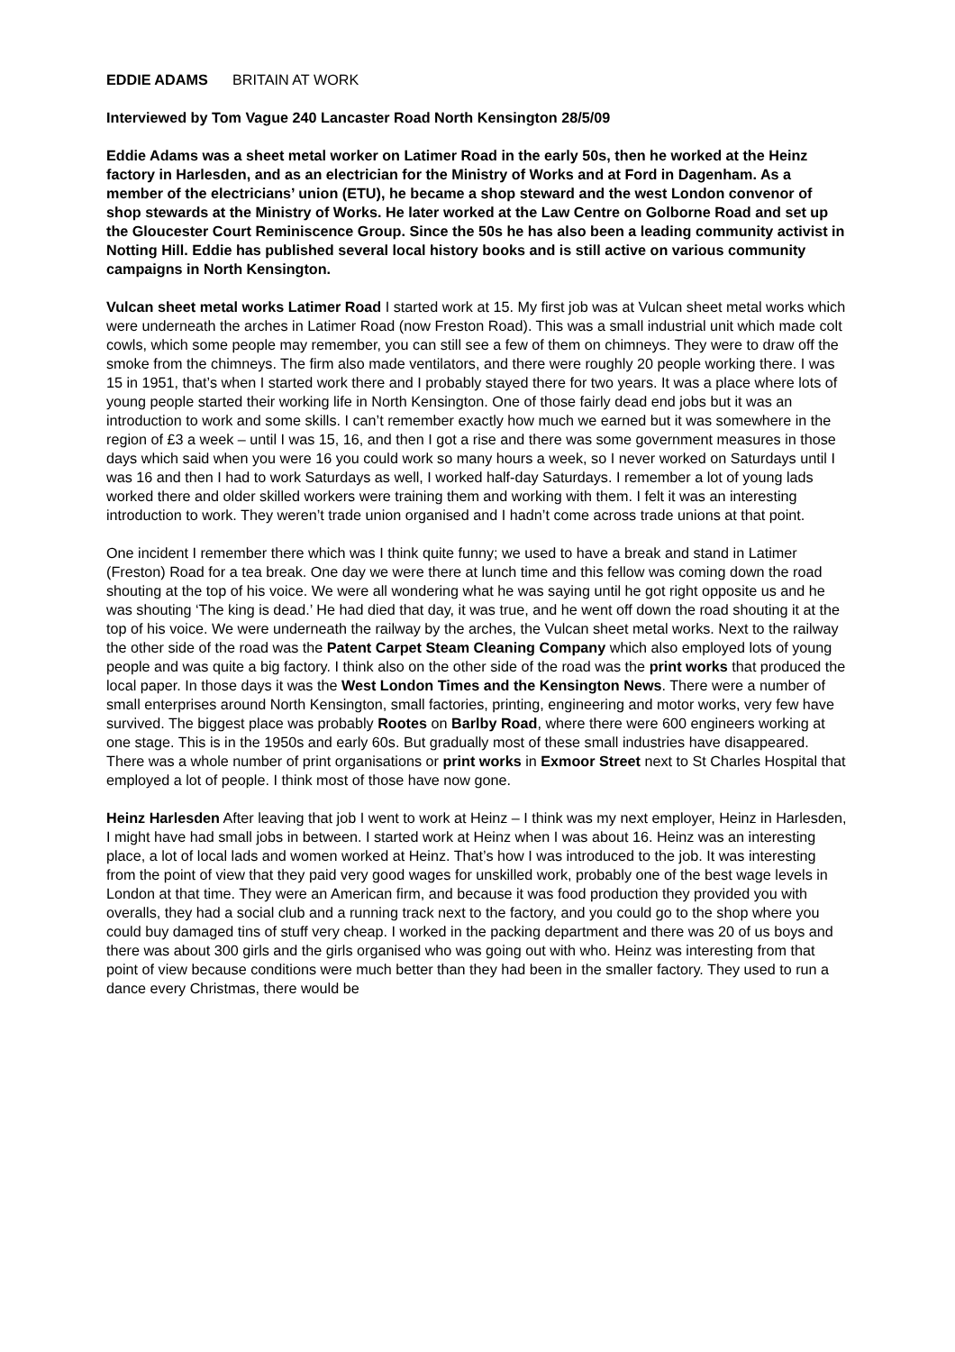EDDIE ADAMS BRITAIN AT WORK
Interviewed by Tom Vague 240 Lancaster Road North Kensington 28/5/09
Eddie Adams was a sheet metal worker on Latimer Road in the early 50s, then he worked at the Heinz factory in Harlesden, and as an electrician for the Ministry of Works and at Ford in Dagenham. As a member of the electricians’ union (ETU), he became a shop steward and the west London convenor of shop stewards at the Ministry of Works. He later worked at the Law Centre on Golborne Road and set up the Gloucester Court Reminiscence Group. Since the 50s he has also been a leading community activist in Notting Hill. Eddie has published several local history books and is still active on various community campaigns in North Kensington.
Vulcan sheet metal works Latimer Road I started work at 15. My first job was at Vulcan sheet metal works which were underneath the arches in Latimer Road (now Freston Road). This was a small industrial unit which made colt cowls, which some people may remember, you can still see a few of them on chimneys. They were to draw off the smoke from the chimneys. The firm also made ventilators, and there were roughly 20 people working there. I was 15 in 1951, that’s when I started work there and I probably stayed there for two years. It was a place where lots of young people started their working life in North Kensington. One of those fairly dead end jobs but it was an introduction to work and some skills. I can’t remember exactly how much we earned but it was somewhere in the region of £3 a week – until I was 15, 16, and then I got a rise and there was some government measures in those days which said when you were 16 you could work so many hours a week, so I never worked on Saturdays until I was 16 and then I had to work Saturdays as well, I worked half-day Saturdays. I remember a lot of young lads worked there and older skilled workers were training them and working with them. I felt it was an interesting introduction to work. They weren’t trade union organised and I hadn’t come across trade unions at that point.
One incident I remember there which was I think quite funny; we used to have a break and stand in Latimer (Freston) Road for a tea break. One day we were there at lunch time and this fellow was coming down the road shouting at the top of his voice. We were all wondering what he was saying until he got right opposite us and he was shouting ‘The king is dead.’ He had died that day, it was true, and he went off down the road shouting it at the top of his voice. We were underneath the railway by the arches, the Vulcan sheet metal works. Next to the railway the other side of the road was the Patent Carpet Steam Cleaning Company which also employed lots of young people and was quite a big factory. I think also on the other side of the road was the print works that produced the local paper. In those days it was the West London Times and the Kensington News. There were a number of small enterprises around North Kensington, small factories, printing, engineering and motor works, very few have survived. The biggest place was probably Rootes on Barlby Road, where there were 600 engineers working at one stage. This is in the 1950s and early 60s. But gradually most of these small industries have disappeared. There was a whole number of print organisations or print works in Exmoor Street next to St Charles Hospital that employed a lot of people. I think most of those have now gone.
Heinz Harlesden After leaving that job I went to work at Heinz – I think was my next employer, Heinz in Harlesden, I might have had small jobs in between. I started work at Heinz when I was about 16. Heinz was an interesting place, a lot of local lads and women worked at Heinz. That’s how I was introduced to the job. It was interesting from the point of view that they paid very good wages for unskilled work, probably one of the best wage levels in London at that time. They were an American firm, and because it was food production they provided you with overalls, they had a social club and a running track next to the factory, and you could go to the shop where you could buy damaged tins of stuff very cheap. I worked in the packing department and there was 20 of us boys and there was about 300 girls and the girls organised who was going out with who. Heinz was interesting from that point of view because conditions were much better than they had been in the smaller factory. They used to run a dance every Christmas, there would be